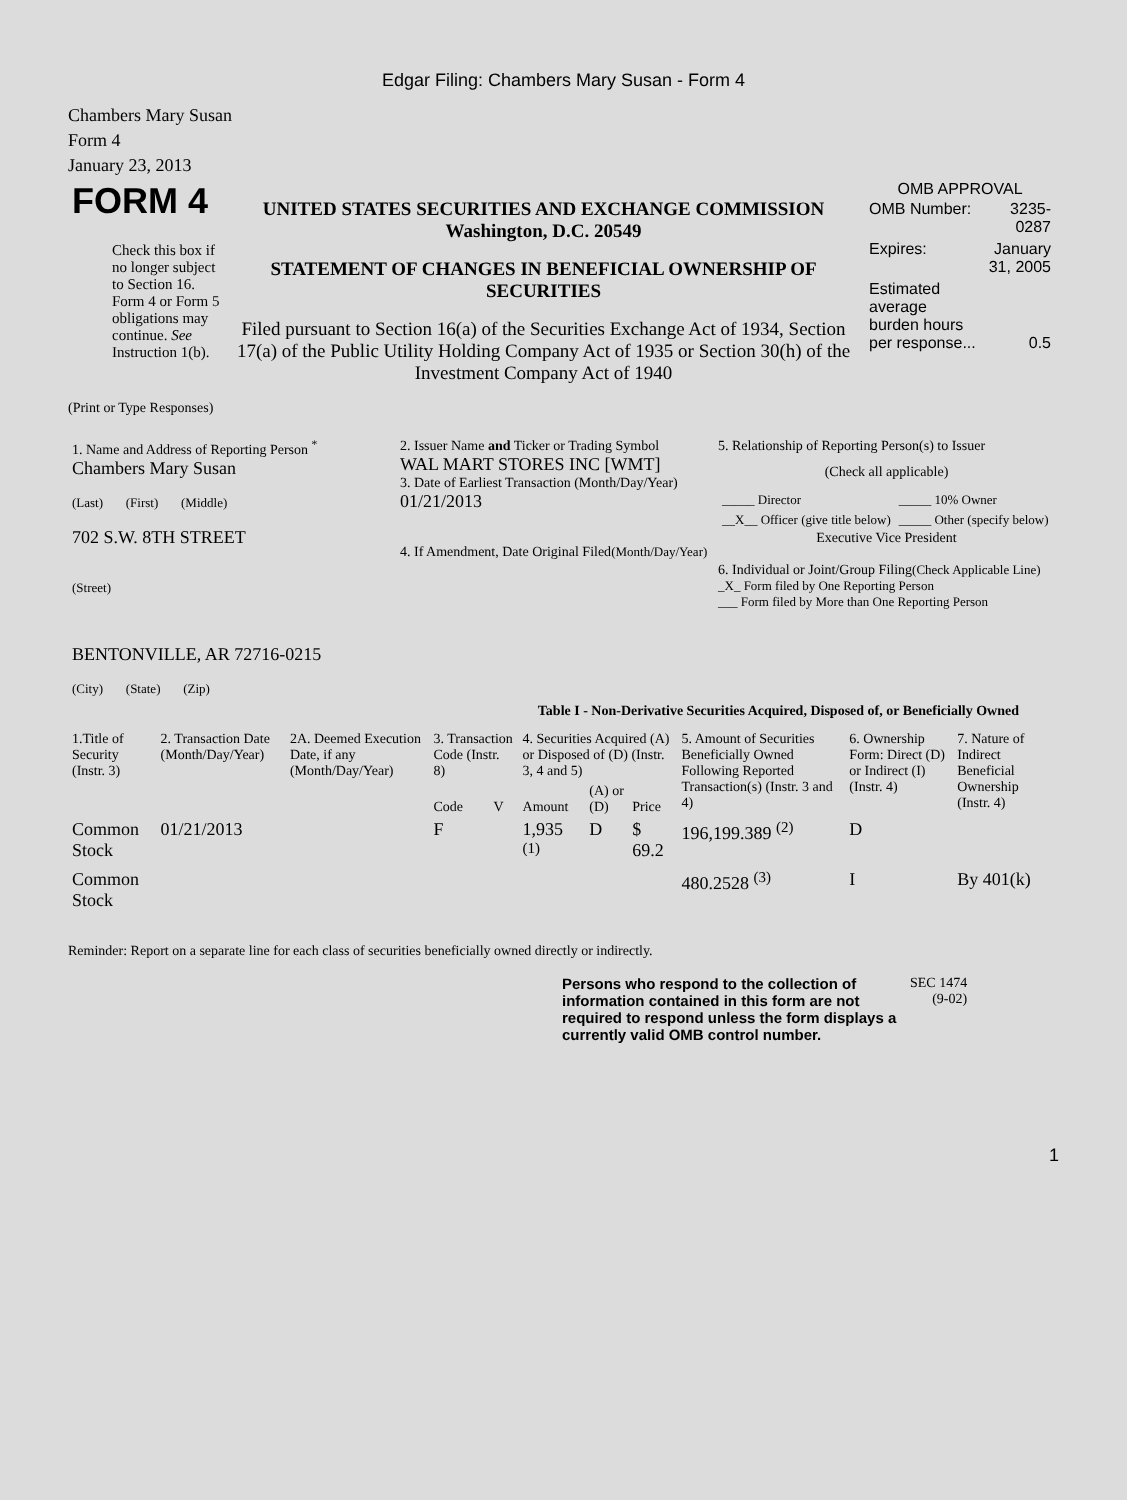Edgar Filing: Chambers Mary Susan - Form 4
Chambers Mary Susan
Form 4
January 23, 2013
| FORM 4 Check this box if no longer subject to Section 16. Form 4 or Form 5 obligations may continue. See Instruction 1(b). | UNITED STATES SECURITIES AND EXCHANGE COMMISSION Washington, D.C. 20549 STATEMENT OF CHANGES IN BENEFICIAL OWNERSHIP OF SECURITIES Filed pursuant to Section 16(a) of the Securities Exchange Act of 1934, Section 17(a) of the Public Utility Holding Company Act of 1935 or Section 30(h) of the Investment Company Act of 1940 | OMB APPROVAL / OMB Number: / 3235-0287 / / Expires: / January 31, 2005 / / Estimated average burden hours per response... / 0.5 / |
(Print or Type Responses)
| 1. Name and Address of Reporting Person <sup>*</sup> Chambers Mary Susan (Last) (First) (Middle) 702 S.W. 8TH STREET (Street) BENTONVILLE, AR 72716-0215 (City) (State) (Zip) | 2. Issuer Name and Ticker or Trading Symbol WAL MART STORES INC [WMT] 3. Date of Earliest Transaction (Month/Day/Year) 01/21/2013 4. If Amendment, Date Original Filed (Month/Day/Year) | 5. Relationship of Reporting Person(s) to Issuer (Check all applicable) / _____ Director / _____ 10% Owner / / __X__ Officer (give title below) / _____ Other (specify below) / Executive Vice President 6. Individual or Joint/Group Filing (Check Applicable Line) _X_ Form filed by One Reporting Person ___ Form filed by More than One Reporting Person |
Table I - Non-Derivative Securities Acquired, Disposed of, or Beneficially Owned
| 1.Title of Security (Instr. 3) | 2. Transaction Date (Month/Day/Year) | 2A. Deemed Execution Date, if any (Month/Day/Year) | 3. Transaction Code (Instr. 8) | | 4. Securities Acquired (A) or Disposed of (D) (Instr. 3, 4 and 5) | | | 5. Amount of Securities Beneficially Owned Following Reported Transaction(s) (Instr. 3 and 4) | 6. Ownership Form: Direct (D) or Indirect (I) (Instr. 4) | 7. Nature of Indirect Beneficial Ownership (Instr. 4) |
| --- | --- | --- | --- | --- | --- | --- | --- | --- | --- | --- |
| | | | Code | V | Amount | (A) or (D) | Price | | | |
| Common Stock | 01/21/2013 | | F | | 1,935 <sup>(1)</sup> | D | $ 69.2 | 196,199.389 <sup>(2)</sup> | D | |
| Common Stock | | | | | | | | 480.2528 <sup>(3)</sup> | I | By 401(k) |
Reminder: Report on a separate line for each class of securities beneficially owned directly or indirectly.
| Persons who respond to the collection of information contained in this form are not required to respond unless the form displays a currently valid OMB control number. | SEC 1474 (9-02) |
1